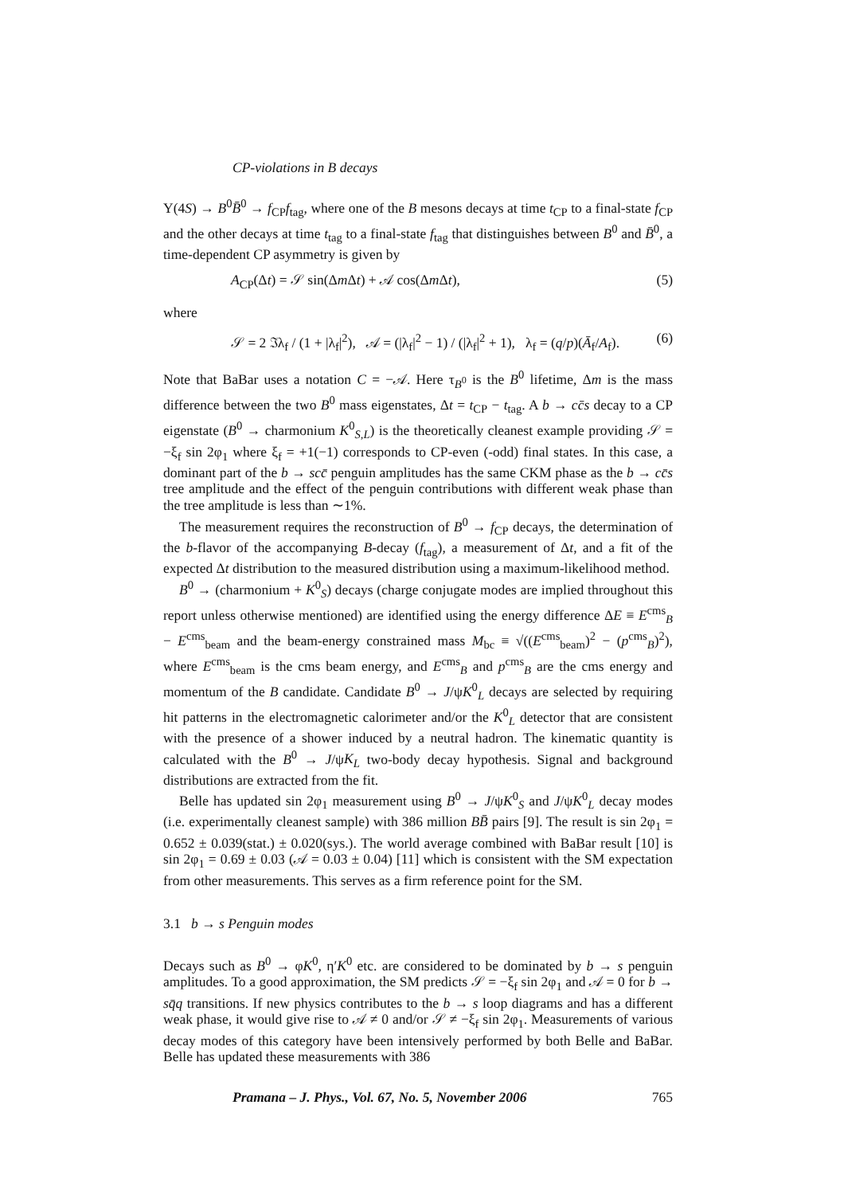CP-violations in B decays
Υ(4S) → B<sup>0</sup>B̄<sup>0</sup> → f<sub>CP</sub>f<sub>tag</sub>, where one of the B mesons decays at time t<sub>CP</sub> to a final-state f<sub>CP</sub> and the other decays at time t<sub>tag</sub> to a final-state f<sub>tag</sub> that distinguishes between B<sup>0</sup> and B̄<sup>0</sup>, a time-dependent CP asymmetry is given by
A<sub>CP</sub>(Δt) = 𝒮 sin(Δm Δt) + 𝒜 cos(Δm Δt), (5)
where
𝒮 = 2 ℑλ<sub>f</sub> / (1 + |λ<sub>f</sub>|<sup>2</sup>), 𝒜 = (|λ<sub>f</sub>|<sup>2</sup> − 1) / (|λ<sub>f</sub>|<sup>2</sup> + 1), λ<sub>f</sub> = (q/p)(Ā<sub>f</sub>/A<sub>f</sub>). (6)
Note that BaBar uses a notation C = −𝒜. Here τ<sub>B<sup>0</sup></sub> is the B<sup>0</sup> lifetime, Δm is the mass difference between the two B<sup>0</sup> mass eigenstates, Δt = t<sub>CP</sub> − t<sub>tag</sub>. A b → cc̄s decay to a CP eigenstate (B<sup>0</sup> → charmonium K<sup>0</sup><sub>S,L</sub>) is the theoretically cleanest example providing 𝒮 = −ξ<sub>f</sub> sin 2φ<sub>1</sub> where ξ<sub>f</sub> = +1(−1) corresponds to CP-even (-odd) final states. In this case, a dominant part of the b → scc̄ penguin amplitudes has the same CKM phase as the b → cc̄s tree amplitude and the effect of the penguin contributions with different weak phase than the tree amplitude is less than ∼1%.
The measurement requires the reconstruction of B<sup>0</sup> → f<sub>CP</sub> decays, the determination of the b-flavor of the accompanying B-decay (f<sub>tag</sub>), a measurement of Δt, and a fit of the expected Δt distribution to the measured distribution using a maximum-likelihood method.
B<sup>0</sup> → (charmonium + K<sup>0</sup><sub>S</sub>) decays (charge conjugate modes are implied throughout this report unless otherwise mentioned) are identified using the energy difference ΔE ≡ E<sup>cms</sup><sub>B</sub> − E<sup>cms</sup><sub>beam</sub> and the beam-energy constrained mass M<sub>bc</sub> ≡ √((E<sup>cms</sup><sub>beam</sub>)<sup>2</sup> − (p<sup>cms</sup><sub>B</sub>)<sup>2</sup>), where E<sup>cms</sup><sub>beam</sub> is the cms beam energy, and E<sup>cms</sup><sub>B</sub> and p<sup>cms</sup><sub>B</sub> are the cms energy and momentum of the B candidate. Candidate B<sup>0</sup> → J/ψK<sup>0</sup><sub>L</sub> decays are selected by requiring hit patterns in the electromagnetic calorimeter and/or the K<sup>0</sup><sub>L</sub> detector that are consistent with the presence of a shower induced by a neutral hadron. The kinematic quantity is calculated with the B<sup>0</sup> → J/ψK<sub>L</sub> two-body decay hypothesis. Signal and background distributions are extracted from the fit.
Belle has updated sin 2φ<sub>1</sub> measurement using B<sup>0</sup> → J/ψK<sup>0</sup><sub>S</sub> and J/ψK<sup>0</sup><sub>L</sub> decay modes (i.e. experimentally cleanest sample) with 386 million BB̄ pairs [9]. The result is sin 2φ<sub>1</sub> = 0.652 ± 0.039(stat.) ± 0.020(sys.). The world average combined with BaBar result [10] is sin 2φ<sub>1</sub> = 0.69 ± 0.03 (𝒜 = 0.03 ± 0.04) [11] which is consistent with the SM expectation from other measurements. This serves as a firm reference point for the SM.
3.1 b → s Penguin modes
Decays such as B<sup>0</sup> → φK<sup>0</sup>, η′K<sup>0</sup> etc. are considered to be dominated by b → s penguin amplitudes. To a good approximation, the SM predicts 𝒮 = −ξ<sub>f</sub> sin 2φ<sub>1</sub> and 𝒜 = 0 for b → sq̄q transitions. If new physics contributes to the b → s loop diagrams and has a different weak phase, it would give rise to 𝒜 ≠ 0 and/or 𝒮 ≠ −ξ<sub>f</sub> sin 2φ<sub>1</sub>. Measurements of various decay modes of this category have been intensively performed by both Belle and BaBar. Belle has updated these measurements with 386
Pramana – J. Phys., Vol. 67, No. 5, November 2006 765